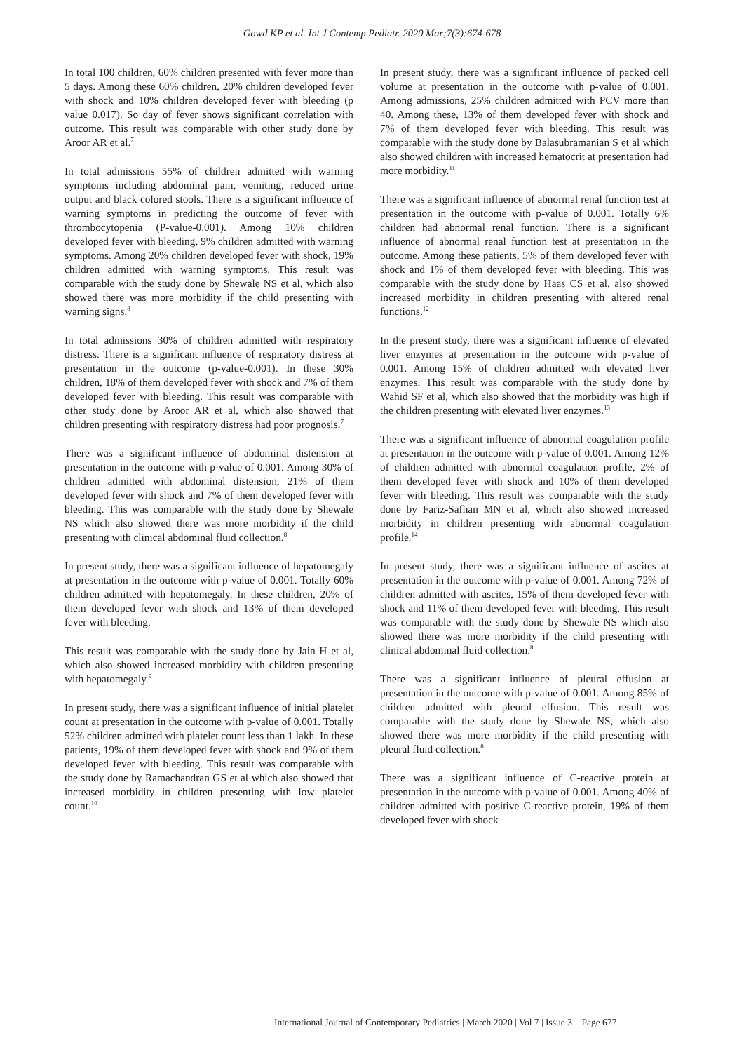Gowd KP et al. Int J Contemp Pediatr. 2020 Mar;7(3):674-678
In total 100 children, 60% children presented with fever more than 5 days. Among these 60% children, 20% children developed fever with shock and 10% children developed fever with bleeding (p value 0.017). So day of fever shows significant correlation with outcome. This result was comparable with other study done by Aroor AR et al.<sup>7</sup>
In total admissions 55% of children admitted with warning symptoms including abdominal pain, vomiting, reduced urine output and black colored stools. There is a significant influence of warning symptoms in predicting the outcome of fever with thrombocytopenia (P-value-0.001). Among 10% children developed fever with bleeding, 9% children admitted with warning symptoms. Among 20% children developed fever with shock, 19% children admitted with warning symptoms. This result was comparable with the study done by Shewale NS et al, which also showed there was more morbidity if the child presenting with warning signs.<sup>8</sup>
In total admissions 30% of children admitted with respiratory distress. There is a significant influence of respiratory distress at presentation in the outcome (p-value-0.001). In these 30% children, 18% of them developed fever with shock and 7% of them developed fever with bleeding. This result was comparable with other study done by Aroor AR et al, which also showed that children presenting with respiratory distress had poor prognosis.<sup>7</sup>
There was a significant influence of abdominal distension at presentation in the outcome with p-value of 0.001. Among 30% of children admitted with abdominal distension, 21% of them developed fever with shock and 7% of them developed fever with bleeding. This was comparable with the study done by Shewale NS which also showed there was more morbidity if the child presenting with clinical abdominal fluid collection.<sup>8</sup>
In present study, there was a significant influence of hepatomegaly at presentation in the outcome with p-value of 0.001. Totally 60% children admitted with hepatomegaly. In these children, 20% of them developed fever with shock and 13% of them developed fever with bleeding.
This result was comparable with the study done by Jain H et al, which also showed increased morbidity with children presenting with hepatomegaly.<sup>9</sup>
In present study, there was a significant influence of initial platelet count at presentation in the outcome with p-value of 0.001. Totally 52% children admitted with platelet count less than 1 lakh. In these patients, 19% of them developed fever with shock and 9% of them developed fever with bleeding. This result was comparable with the study done by Ramachandran GS et al which also showed that increased morbidity in children presenting with low platelet count.<sup>10</sup>
In present study, there was a significant influence of packed cell volume at presentation in the outcome with p-value of 0.001. Among admissions, 25% children admitted with PCV more than 40. Among these, 13% of them developed fever with shock and 7% of them developed fever with bleeding. This result was comparable with the study done by Balasubramanian S et al which also showed children with increased hematocrit at presentation had more morbidity.<sup>11</sup>
There was a significant influence of abnormal renal function test at presentation in the outcome with p-value of 0.001. Totally 6% children had abnormal renal function. There is a significant influence of abnormal renal function test at presentation in the outcome. Among these patients, 5% of them developed fever with shock and 1% of them developed fever with bleeding. This was comparable with the study done by Haas CS et al, also showed increased morbidity in children presenting with altered renal functions.<sup>12</sup>
In the present study, there was a significant influence of elevated liver enzymes at presentation in the outcome with p-value of 0.001. Among 15% of children admitted with elevated liver enzymes. This result was comparable with the study done by Wahid SF et al, which also showed that the morbidity was high if the children presenting with elevated liver enzymes.<sup>13</sup>
There was a significant influence of abnormal coagulation profile at presentation in the outcome with p-value of 0.001. Among 12% of children admitted with abnormal coagulation profile, 2% of them developed fever with shock and 10% of them developed fever with bleeding. This result was comparable with the study done by Fariz-Safhan MN et al, which also showed increased morbidity in children presenting with abnormal coagulation profile.<sup>14</sup>
In present study, there was a significant influence of ascites at presentation in the outcome with p-value of 0.001. Among 72% of children admitted with ascites, 15% of them developed fever with shock and 11% of them developed fever with bleeding. This result was comparable with the study done by Shewale NS which also showed there was more morbidity if the child presenting with clinical abdominal fluid collection.<sup>8</sup>
There was a significant influence of pleural effusion at presentation in the outcome with p-value of 0.001. Among 85% of children admitted with pleural effusion. This result was comparable with the study done by Shewale NS, which also showed there was more morbidity if the child presenting with pleural fluid collection.<sup>8</sup>
There was a significant influence of C-reactive protein at presentation in the outcome with p-value of 0.001. Among 40% of children admitted with positive C-reactive protein, 19% of them developed fever with shock
International Journal of Contemporary Pediatrics | March 2020 | Vol 7 | Issue 3 Page 677